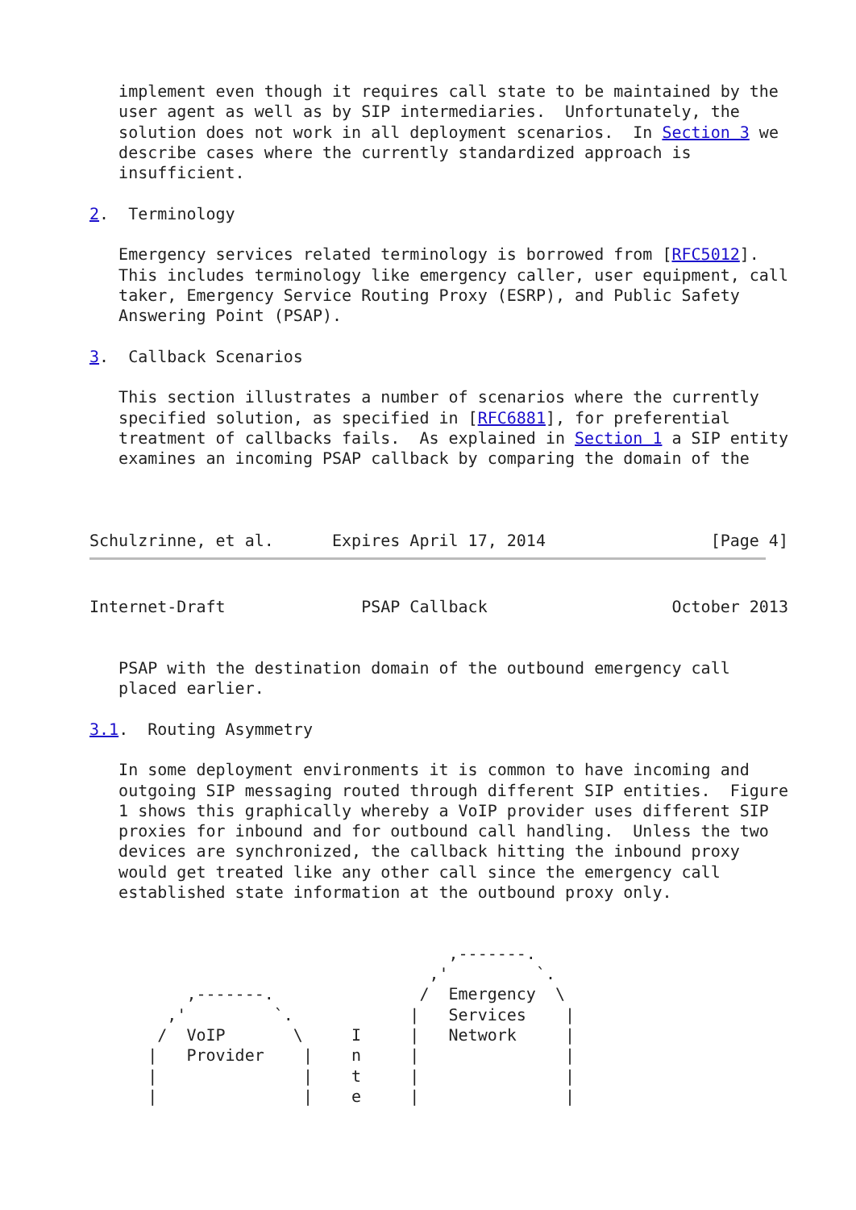implement even though it requires call state to be maintained by the
   user agent as well as by SIP intermediaries.  Unfortunately, the
   solution does not work in all deployment scenarios.  In Section 3 we
   describe cases where the currently standardized approach is
   insufficient.

2.  Terminology

   Emergency services related terminology is borrowed from [RFC5012].
   This includes terminology like emergency caller, user equipment, call
   taker, Emergency Service Routing Proxy (ESRP), and Public Safety
   Answering Point (PSAP).

3.  Callback Scenarios

   This section illustrates a number of scenarios where the currently
   specified solution, as specified in [RFC6881], for preferential
   treatment of callbacks fails.  As explained in Section 1 a SIP entity
   examines an incoming PSAP callback by comparing the domain of the



Schulzrinne, et al.      Expires April 17, 2014                 [Page 4]
Internet-Draft              PSAP Callback                   October 2013


   PSAP with the destination domain of the outbound emergency call
   placed earlier.

3.1.  Routing Asymmetry

   In some deployment environments it is common to have incoming and
   outgoing SIP messaging routed through different SIP entities.  Figure
   1 shows this graphically whereby a VoIP provider uses different SIP
   proxies for inbound and for outbound call handling.  Unless the two
   devices are synchronized, the callback hitting the inbound proxy
   would get treated like any other call since the emergency call
   established state information at the outbound proxy only.


                                     ,-------.
                                   ,'         `.
          ,-------.               /  Emergency  \
        ,'         `.            |   Services    |
       /  VoIP       \     I     |   Network     |
      |   Provider    |    n     |               |
      |               |    t     |               |
      |               |    e     |               |